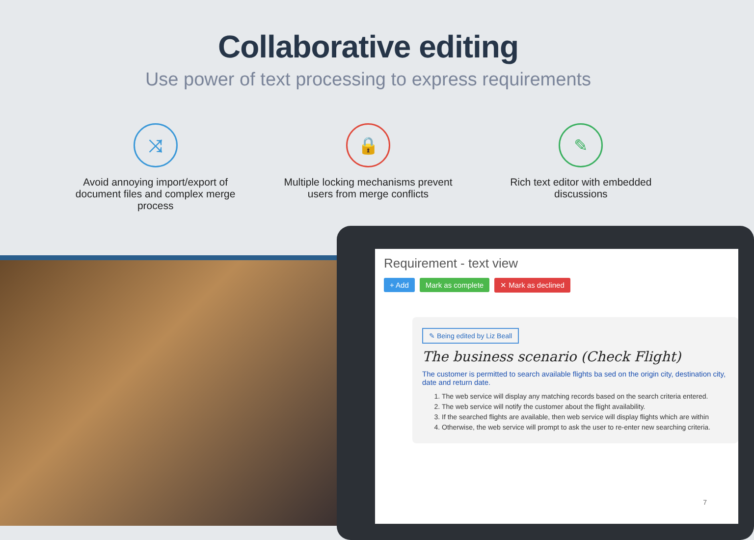Collaborative editing
Use power of text processing to express requirements
⤨
Avoid annoying import/export of document files and complex merge process
🔒
Multiple locking mechanisms prevent users from merge conflicts
✎
Rich text editor with embedded discussions
Requirement - text view
+ Add Mark as complete ✕ Mark as declined
✎ Being edited by Liz Beall
The business scenario (Check Flight)
The customer is permitted to search available flights ba sed on the origin city, destination city, date and return date.
1. The web service will display any matching records based on the search criteria entered.
2. The web service will notify the customer about the flight availability.
3. If the searched flights are available, then web service will display flights which are within
4. Otherwise, the web service will prompt to ask the user to re-enter new searching criteria.
7